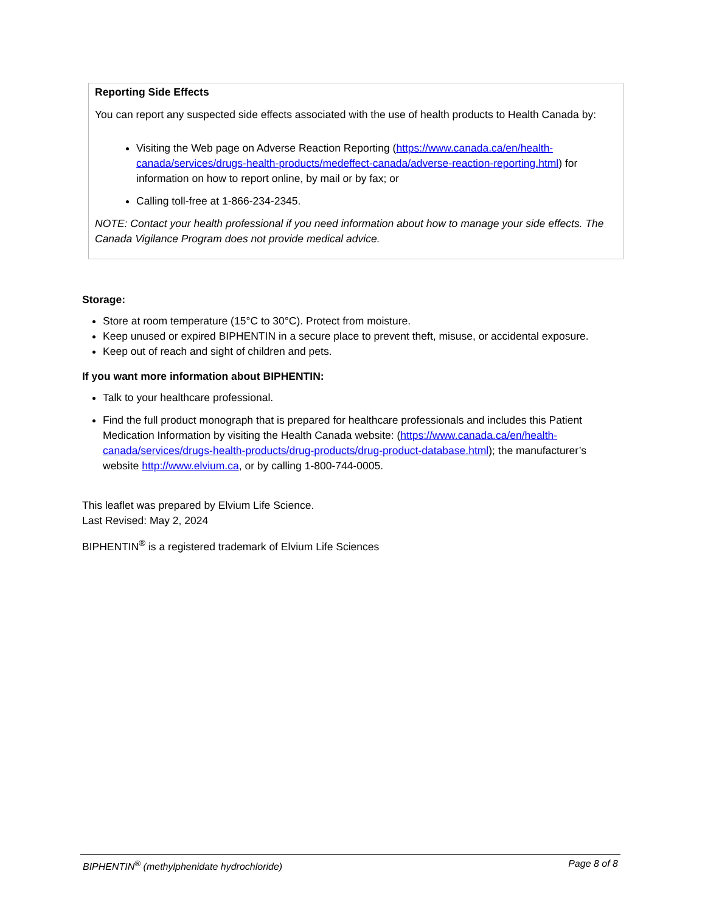Reporting Side Effects
You can report any suspected side effects associated with the use of health products to Health Canada by:
Visiting the Web page on Adverse Reaction Reporting (https://www.canada.ca/en/health-canada/services/drugs-health-products/medeffect-canada/adverse-reaction-reporting.html) for information on how to report online, by mail or by fax; or
Calling toll-free at 1-866-234-2345.
NOTE: Contact your health professional if you need information about how to manage your side effects. The Canada Vigilance Program does not provide medical advice.
Storage:
Store at room temperature (15°C to 30°C). Protect from moisture.
Keep unused or expired BIPHENTIN in a secure place to prevent theft, misuse, or accidental exposure.
Keep out of reach and sight of children and pets.
If you want more information about BIPHENTIN:
Talk to your healthcare professional.
Find the full product monograph that is prepared for healthcare professionals and includes this Patient Medication Information by visiting the Health Canada website: (https://www.canada.ca/en/health-canada/services/drugs-health-products/drug-products/drug-product-database.html); the manufacturer’s website http://www.elvium.ca, or by calling 1-800-744-0005.
This leaflet was prepared by Elvium Life Science.
Last Revised: May 2, 2024
BIPHENTIN<sup>®</sup> is a registered trademark of Elvium Life Sciences
BIPHENTIN<sup>®</sup> (methylphenidate hydrochloride) Page 8 of 8